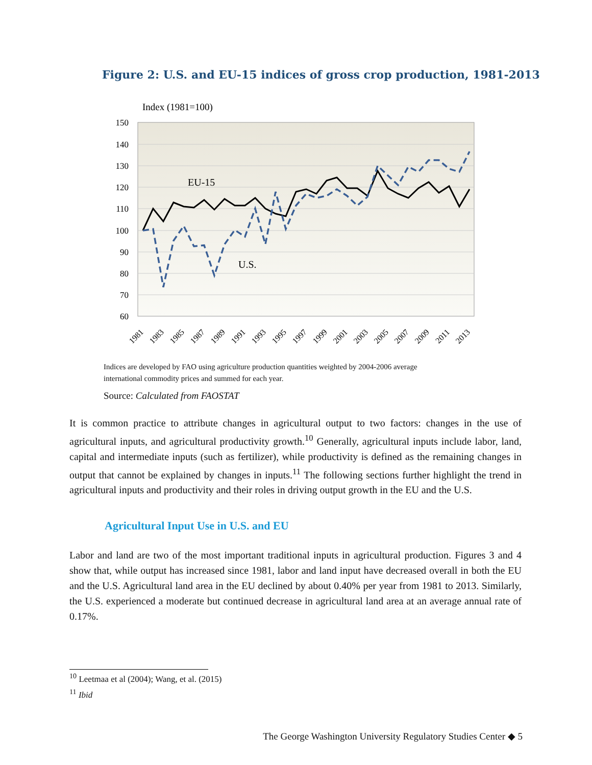Figure 2: U.S. and EU-15 indices of gross crop production, 1981-2013
Index (1981=100)
150
140
130
120
110
100
90
80
70
60
EU-15
U.S.
1981
1983
1985
1987
1989
1991
1993
1995
1997
1999
2001
2003
2005
2007
2009
2011
2013
Indices are developed by FAO using agriculture production quantities weighted by 2004-2006 average international commodity prices and summed for each year.
Source: Calculated from FAOSTAT
It is common practice to attribute changes in agricultural output to two factors: changes in the use of agricultural inputs, and agricultural productivity growth.<sup>10</sup> Generally, agricultural inputs include labor, land, capital and intermediate inputs (such as fertilizer), while productivity is defined as the remaining changes in output that cannot be explained by changes in inputs.<sup>11</sup> The following sections further highlight the trend in agricultural inputs and productivity and their roles in driving output growth in the EU and the U.S.
Agricultural Input Use in U.S. and EU
Labor and land are two of the most important traditional inputs in agricultural production. Figures 3 and 4 show that, while output has increased since 1981, labor and land input have decreased overall in both the EU and the U.S. Agricultural land area in the EU declined by about 0.40% per year from 1981 to 2013. Similarly, the U.S. experienced a moderate but continued decrease in agricultural land area at an average annual rate of 0.17%.
<sup>10</sup> Leetmaa et al (2004); Wang, et al. (2015)
<sup>11</sup> Ibid
The George Washington University Regulatory Studies Center ◆ 5